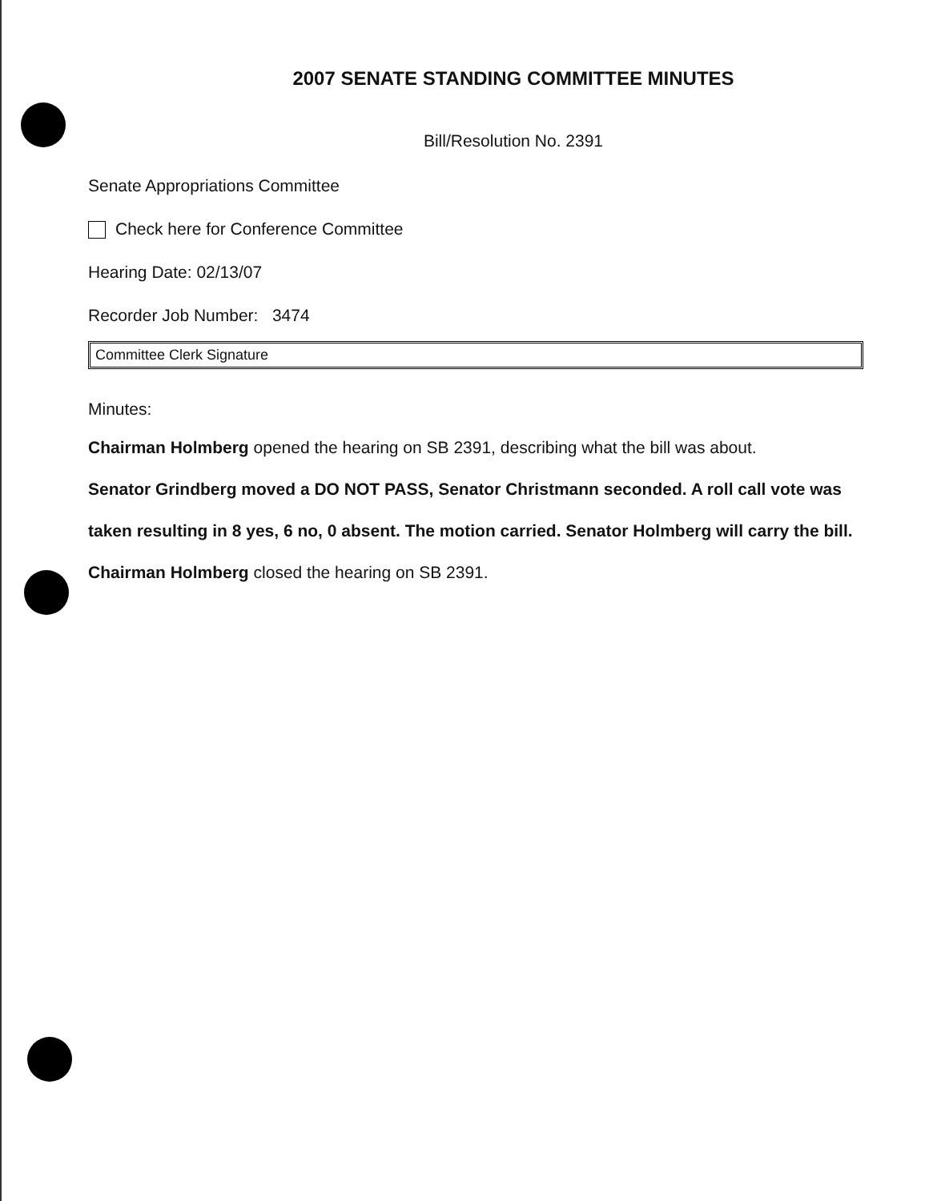2007 SENATE STANDING COMMITTEE MINUTES
Bill/Resolution No. 2391
Senate Appropriations Committee
Check here for Conference Committee
Hearing Date: 02/13/07
Recorder Job Number: 3474
Committee Clerk Signature
Minutes:
Chairman Holmberg opened the hearing on SB 2391, describing what the bill was about.
Senator Grindberg moved a DO NOT PASS, Senator Christmann seconded. A roll call vote was taken resulting in 8 yes, 6 no, 0 absent. The motion carried. Senator Holmberg will carry the bill.
Chairman Holmberg closed the hearing on SB 2391.